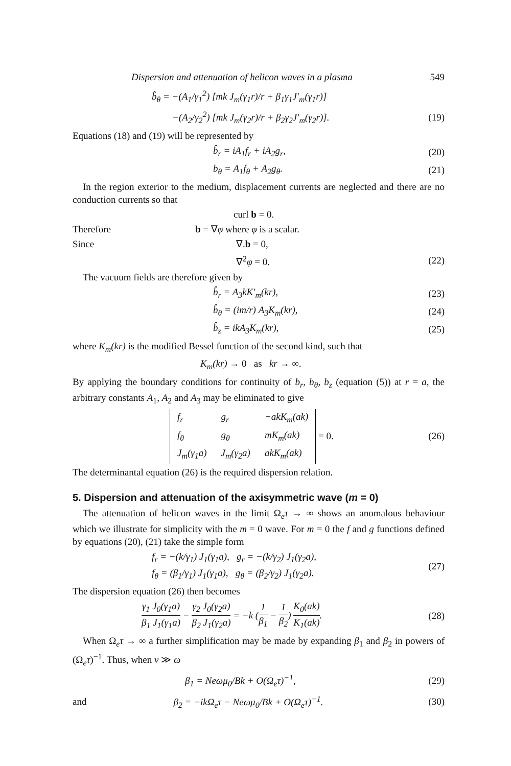Dispersion and attenuation of helicon waves in a plasma 549
b̂<sub>θ</sub> = −(A<sub>1</sub>/γ<sub>1</sub><sup>2</sup>) [mk J<sub>m</sub>(γ<sub>1</sub>r)/r + β<sub>1</sub>γ<sub>1</sub>J′<sub>m</sub>(γ<sub>1</sub>r)]
−(A<sub>2</sub>/γ<sub>2</sub><sup>2</sup>) [mk J<sub>m</sub>(γ<sub>2</sub>r)/r + β<sub>2</sub>γ<sub>2</sub>J′<sub>m</sub>(γ<sub>2</sub>r)]. (19)
Equations (18) and (19) will be represented by
b̂<sub>r</sub> = iA<sub>1</sub>f<sub>r</sub> + iA<sub>2</sub>g<sub>r</sub>, (20)
b<sub>θ</sub> = A<sub>1</sub>f<sub>θ</sub> + A<sub>2</sub>g<sub>θ</sub>. (21)
In the region exterior to the medium, displacement currents are neglected and there are no conduction currents so that
curl b = 0.
Therefore b = ∇φ where φ is a scalar.
Since ∇.b = 0,
∇<sup>2</sup>φ = 0. (22)
The vacuum fields are therefore given by
b̂<sub>r</sub> = A<sub>3</sub>kK′<sub>m</sub>(kr), (23)
b̂<sub>θ</sub> = (im/r) A<sub>3</sub>K<sub>m</sub>(kr), (24)
b̂<sub>z</sub> = ikA<sub>3</sub>K<sub>m</sub>(kr), (25)
where K<sub>m</sub>(kr) is the modified Bessel function of the second kind, such that
K<sub>m</sub>(kr) → 0 as kr → ∞.
By applying the boundary conditions for continuity of b<sub>r</sub>, b<sub>θ</sub>, b<sub>z</sub> (equation (5)) at r = a, the arbitrary constants A<sub>1</sub>, A<sub>2</sub> and A<sub>3</sub> may be eliminated to give
| f<sub>r</sub> | g<sub>r</sub> | −akK<sub>m</sub>(ak) |
| f<sub>θ</sub> | g<sub>θ</sub> | mK<sub>m</sub>(ak) |
| J<sub>m</sub>(γ<sub>1</sub>a) | J<sub>m</sub>(γ<sub>2</sub>a) | akK<sub>m</sub>(ak) |
= 0. (26)
The determinantal equation (26) is the required dispersion relation.
5. Dispersion and attenuation of the axisymmetric wave (m = 0)
The attenuation of helicon waves in the limit Ω<sub>e</sub>τ → ∞ shows an anomalous behaviour which we illustrate for simplicity with the m = 0 wave. For m = 0 the f and g functions defined by equations (20), (21) take the simple form
f<sub>r</sub> = −(k/γ<sub>1</sub>) J<sub>1</sub>(γ<sub>1</sub>a), g<sub>r</sub> = −(k/γ<sub>2</sub>) J<sub>1</sub>(γ<sub>2</sub>a),
f<sub>θ</sub> = (β<sub>1</sub>/γ<sub>1</sub>) J<sub>1</sub>(γ<sub>1</sub>a), g<sub>θ</sub> = (β<sub>2</sub>/γ<sub>2</sub>) J<sub>1</sub>(γ<sub>2</sub>a). (27)
The dispersion equation (26) then becomes
γ<sub>1</sub> J<sub>0</sub>(γ<sub>1</sub>a) β<sub>1</sub> J<sub>1</sub>(γ<sub>1</sub>a) − γ<sub>2</sub> J<sub>0</sub>(γ<sub>2</sub>a) β<sub>2</sub> J<sub>1</sub>(γ<sub>2</sub>a) = −k (1 β<sub>1</sub> − 1 β<sub>2</sub>) K<sub>0</sub>(ak) K<sub>1</sub>(ak). (28)
When Ω<sub>e</sub>τ → ∞ a further simplification may be made by expanding β<sub>1</sub> and β<sub>2</sub> in powers of (Ω<sub>e</sub>τ)<sup>−1</sup>. Thus, when ν ≫ ω
β<sub>1</sub> = Neωμ<sub>0</sub>/Bk + O(Ω<sub>e</sub>τ)<sup>−1</sup>, (29)
and β<sub>2</sub> = −ikΩ<sub>e</sub>τ − Neωμ<sub>0</sub>/Bk + O(Ω<sub>e</sub>τ)<sup>−1</sup>. (30)